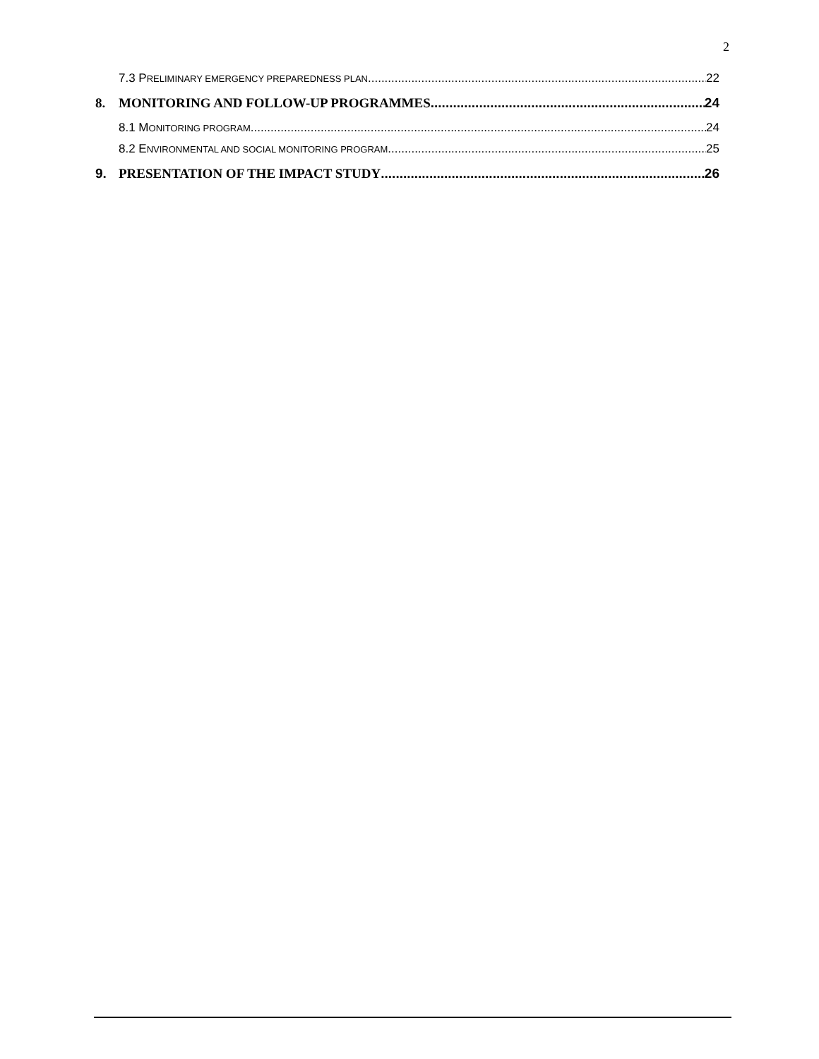2
7.3 PRELIMINARY EMERGENCY PREPAREDNESS PLAN 22
8. MONITORING AND FOLLOW-UP PROGRAMMES 24
8.1 MONITORING PROGRAM 24
8.2 ENVIRONMENTAL AND SOCIAL MONITORING PROGRAM 25
9. PRESENTATION OF THE IMPACT STUDY 26